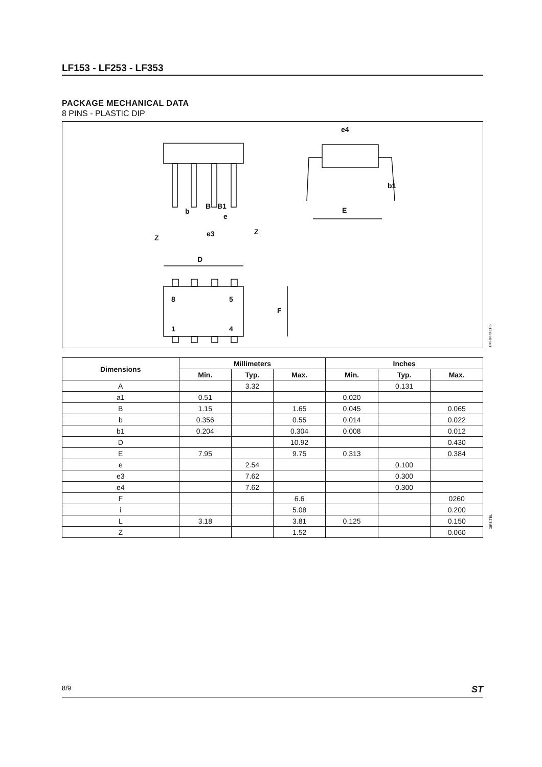LF153 - LF253 - LF353
PACKAGE MECHANICAL DATA
8 PINS - PLASTIC DIP
e4
E
D
e3
Z
Z
8
5
1
4
F
b1
B
B1
b
e
PM-DIP8.EPS
| Dimensions | Millimeters | | | Inches | | |
| --- | --- | --- | --- | --- | --- | --- |
| | Min. | Typ. | Max. | Min. | Typ. | Max. |
| A | | 3.32 | | | 0.131 | |
| a1 | 0.51 | | | 0.020 | | |
| B | 1.15 | | 1.65 | 0.045 | | 0.065 |
| b | 0.356 | | 0.55 | 0.014 | | 0.022 |
| b1 | 0.204 | | 0.304 | 0.008 | | 0.012 |
| D | | | 10.92 | | | 0.430 |
| E | 7.95 | | 9.75 | 0.313 | | 0.384 |
| e | | 2.54 | | | 0.100 | |
| e3 | | 7.62 | | | 0.300 | |
| e4 | | 7.62 | | | 0.300 | |
| F | | | 6.6 | | | 0260 |
| i | | | 5.08 | | | 0.200 |
| L | 3.18 | | 3.81 | 0.125 | | 0.150 |
| Z | | | 1.52 | | | 0.060 |
DIP8.TBL
8/9 ST